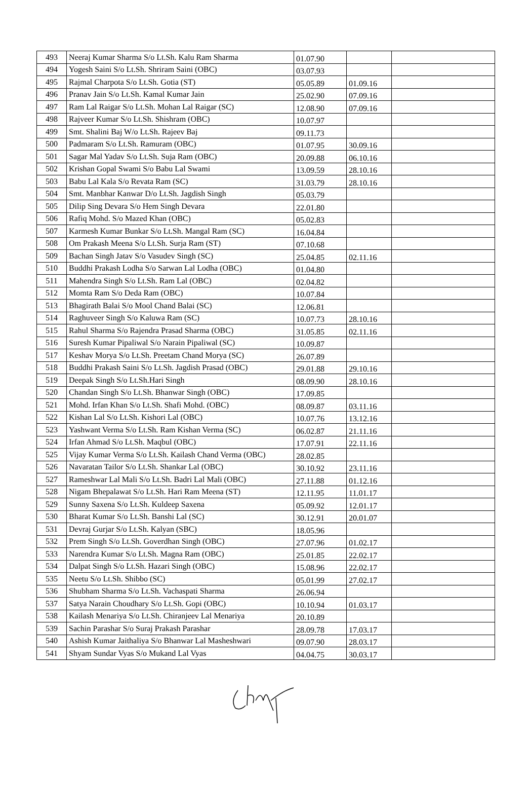| 493 | Neeraj Kumar Sharma S/o Lt.Sh. Kalu Ram Sharma | 01.07.90 | | |
| 494 | Yogesh Saini S/o Lt.Sh. Shriram Saini (OBC) | 03.07.93 | | |
| 495 | Rajmal Charpota S/o Lt.Sh. Gotia (ST) | 05.05.89 | 01.09.16 | |
| 496 | Pranav Jain S/o Lt.Sh. Kamal Kumar Jain | 25.02.90 | 07.09.16 | |
| 497 | Ram Lal Raigar S/o Lt.Sh. Mohan Lal Raigar (SC) | 12.08.90 | 07.09.16 | |
| 498 | Rajveer Kumar S/o Lt.Sh. Shishram (OBC) | 10.07.97 | | |
| 499 | Smt. Shalini Baj W/o Lt.Sh. Rajeev Baj | 09.11.73 | | |
| 500 | Padmaram S/o Lt.Sh. Ramuram (OBC) | 01.07.95 | 30.09.16 | |
| 501 | Sagar Mal Yadav S/o Lt.Sh. Suja Ram (OBC) | 20.09.88 | 06.10.16 | |
| 502 | Krishan Gopal Swami S/o Babu Lal Swami | 13.09.59 | 28.10.16 | |
| 503 | Babu Lal Kala S/o Revata Ram (SC) | 31.03.79 | 28.10.16 | |
| 504 | Smt. Manbhar Kanwar D/o Lt.Sh. Jagdish Singh | 05.03.79 | | |
| 505 | Dilip Sing Devara S/o Hem Singh Devara | 22.01.80 | | |
| 506 | Rafiq Mohd. S/o Mazed Khan (OBC) | 05.02.83 | | |
| 507 | Karmesh Kumar Bunkar S/o Lt.Sh. Mangal Ram (SC) | 16.04.84 | | |
| 508 | Om Prakash Meena S/o Lt.Sh. Surja Ram (ST) | 07.10.68 | | |
| 509 | Bachan Singh Jatav S/o Vasudev Singh (SC) | 25.04.85 | 02.11.16 | |
| 510 | Buddhi Prakash Lodha S/o Sarwan Lal Lodha (OBC) | 01.04.80 | | |
| 511 | Mahendra Singh S/o Lt.Sh. Ram Lal (OBC) | 02.04.82 | | |
| 512 | Momta Ram S/o Deda Ram (OBC) | 10.07.84 | | |
| 513 | Bhagirath Balai S/o Mool Chand Balai (SC) | 12.06.81 | | |
| 514 | Raghuveer Singh S/o Kaluwa Ram (SC) | 10.07.73 | 28.10.16 | |
| 515 | Rahul Sharma S/o Rajendra Prasad Sharma (OBC) | 31.05.85 | 02.11.16 | |
| 516 | Suresh Kumar Pipaliwal S/o Narain Pipaliwal (SC) | 10.09.87 | | |
| 517 | Keshav Morya S/o Lt.Sh. Preetam Chand Morya (SC) | 26.07.89 | | |
| 518 | Buddhi Prakash Saini S/o Lt.Sh. Jagdish Prasad (OBC) | 29.01.88 | 29.10.16 | |
| 519 | Deepak Singh S/o Lt.Sh.Hari Singh | 08.09.90 | 28.10.16 | |
| 520 | Chandan Singh S/o Lt.Sh. Bhanwar Singh (OBC) | 17.09.85 | | |
| 521 | Mohd. Irfan Khan S/o Lt.Sh. Shafi Mohd. (OBC) | 08.09.87 | 03.11.16 | |
| 522 | Kishan Lal S/o Lt.Sh. Kishori Lal (OBC) | 10.07.76 | 13.12.16 | |
| 523 | Yashwant Verma S/o Lt.Sh. Ram Kishan Verma (SC) | 06.02.87 | 21.11.16 | |
| 524 | Irfan Ahmad S/o Lt.Sh. Maqbul (OBC) | 17.07.91 | 22.11.16 | |
| 525 | Vijay Kumar Verma S/o Lt.Sh. Kailash Chand Verma (OBC) | 28.02.85 | | |
| 526 | Navaratan Tailor S/o Lt.Sh. Shankar Lal (OBC) | 30.10.92 | 23.11.16 | |
| 527 | Rameshwar Lal Mali S/o Lt.Sh. Badri Lal Mali (OBC) | 27.11.88 | 01.12.16 | |
| 528 | Nigam Bhepalawat S/o Lt.Sh. Hari Ram Meena (ST) | 12.11.95 | 11.01.17 | |
| 529 | Sunny Saxena S/o Lt.Sh. Kuldeep Saxena | 05.09.92 | 12.01.17 | |
| 530 | Bharat Kumar S/o Lt.Sh. Banshi Lal (SC) | 30.12.91 | 20.01.07 | |
| 531 | Devraj Gurjar S/o Lt.Sh. Kalyan (SBC) | 18.05.96 | | |
| 532 | Prem Singh S/o Lt.Sh. Goverdhan Singh (OBC) | 27.07.96 | 01.02.17 | |
| 533 | Narendra Kumar S/o Lt.Sh. Magna Ram (OBC) | 25.01.85 | 22.02.17 | |
| 534 | Dalpat Singh S/o Lt.Sh. Hazari Singh (OBC) | 15.08.96 | 22.02.17 | |
| 535 | Neetu S/o Lt.Sh. Shibbo (SC) | 05.01.99 | 27.02.17 | |
| 536 | Shubham Sharma S/o Lt.Sh. Vachaspati Sharma | 26.06.94 | | |
| 537 | Satya Narain Choudhary S/o Lt.Sh. Gopi (OBC) | 10.10.94 | 01.03.17 | |
| 538 | Kailash Menariya S/o Lt.Sh. Chiranjeev Lal Menariya | 20.10.89 | | |
| 539 | Sachin Parashar S/o Suraj Prakash Parashar | 28.09.78 | 17.03.17 | |
| 540 | Ashish Kumar Jaithaliya S/o Bhanwar Lal Masheshwari | 09.07.90 | 28.03.17 | |
| 541 | Shyam Sundar Vyas S/o Mukand Lal Vyas | 04.04.75 | 30.03.17 | |